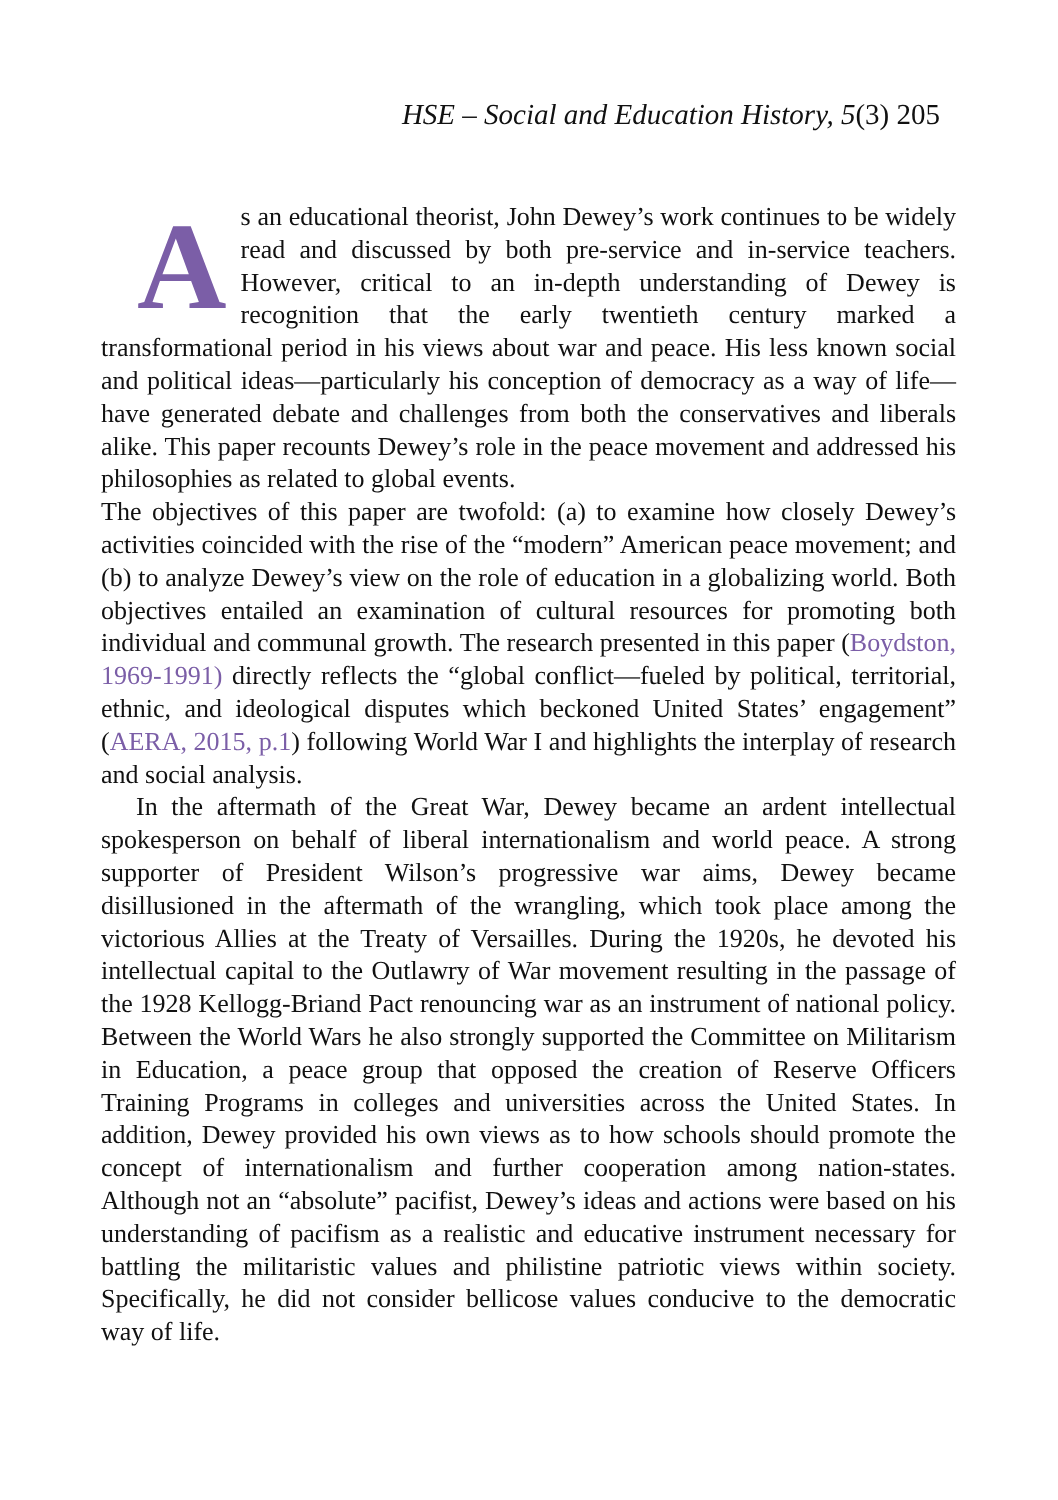HSE – Social and Education History, 5(3) 205
As an educational theorist, John Dewey’s work continues to be widely read and discussed by both pre-service and in-service teachers. However, critical to an in-depth understanding of Dewey is recognition that the early twentieth century marked a transformational period in his views about war and peace. His less known social and political ideas—particularly his conception of democracy as a way of life—have generated debate and challenges from both the conservatives and liberals alike. This paper recounts Dewey’s role in the peace movement and addressed his philosophies as related to global events.
The objectives of this paper are twofold: (a) to examine how closely Dewey’s activities coincided with the rise of the “modern” American peace movement; and (b) to analyze Dewey’s view on the role of education in a globalizing world. Both objectives entailed an examination of cultural resources for promoting both individual and communal growth. The research presented in this paper (Boydston, 1969-1991) directly reflects the “global conflict—fueled by political, territorial, ethnic, and ideological disputes which beckoned United States’ engagement” (AERA, 2015, p.1) following World War I and highlights the interplay of research and social analysis.
In the aftermath of the Great War, Dewey became an ardent intellectual spokesperson on behalf of liberal internationalism and world peace. A strong supporter of President Wilson’s progressive war aims, Dewey became disillusioned in the aftermath of the wrangling, which took place among the victorious Allies at the Treaty of Versailles. During the 1920s, he devoted his intellectual capital to the Outlawry of War movement resulting in the passage of the 1928 Kellogg-Briand Pact renouncing war as an instrument of national policy. Between the World Wars he also strongly supported the Committee on Militarism in Education, a peace group that opposed the creation of Reserve Officers Training Programs in colleges and universities across the United States. In addition, Dewey provided his own views as to how schools should promote the concept of internationalism and further cooperation among nation-states. Although not an “absolute” pacifist, Dewey’s ideas and actions were based on his understanding of pacifism as a realistic and educative instrument necessary for battling the militaristic values and philistine patriotic views within society. Specifically, he did not consider bellicose values conducive to the democratic way of life.